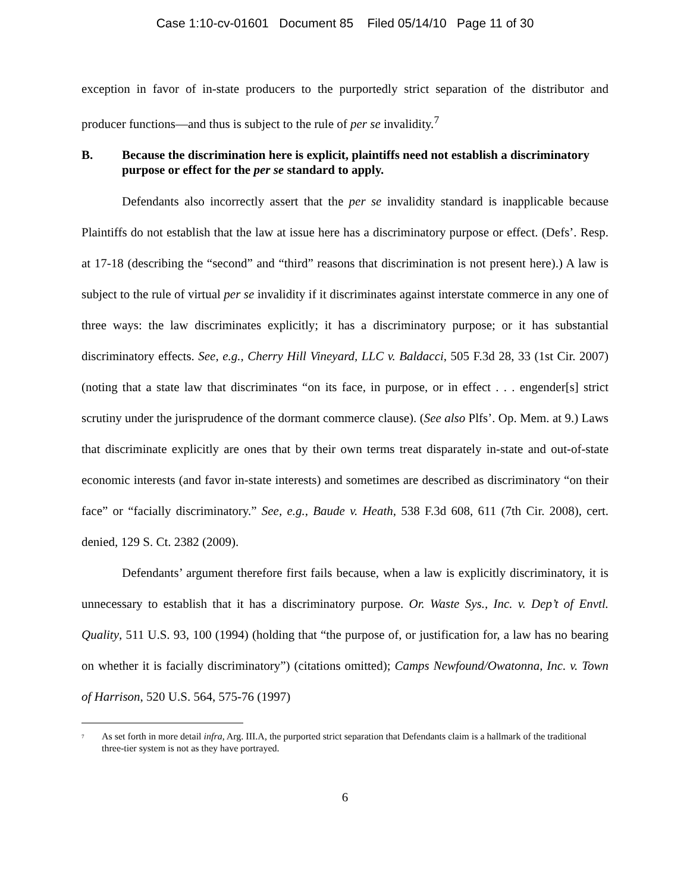Case 1:10-cv-01601 Document 85 Filed 05/14/10 Page 11 of 30
exception in favor of in-state producers to the purportedly strict separation of the distributor and producer functions—and thus is subject to the rule of per se invalidity.<sup>7</sup>
B. Because the discrimination here is explicit, plaintiffs need not establish a discriminatory purpose or effect for the per se standard to apply.
Defendants also incorrectly assert that the per se invalidity standard is inapplicable because Plaintiffs do not establish that the law at issue here has a discriminatory purpose or effect. (Defs’. Resp. at 17-18 (describing the “second” and “third” reasons that discrimination is not present here).) A law is subject to the rule of virtual per se invalidity if it discriminates against interstate commerce in any one of three ways: the law discriminates explicitly; it has a discriminatory purpose; or it has substantial discriminatory effects. See, e.g., Cherry Hill Vineyard, LLC v. Baldacci, 505 F.3d 28, 33 (1st Cir. 2007) (noting that a state law that discriminates “on its face, in purpose, or in effect . . . engender[s] strict scrutiny under the jurisprudence of the dormant commerce clause). (See also Plfs’. Op. Mem. at 9.) Laws that discriminate explicitly are ones that by their own terms treat disparately in-state and out-of-state economic interests (and favor in-state interests) and sometimes are described as discriminatory “on their face” or “facially discriminatory.” See, e.g., Baude v. Heath, 538 F.3d 608, 611 (7th Cir. 2008), cert. denied, 129 S. Ct. 2382 (2009).
Defendants’ argument therefore first fails because, when a law is explicitly discriminatory, it is unnecessary to establish that it has a discriminatory purpose. Or. Waste Sys., Inc. v. Dep’t of Envtl. Quality, 511 U.S. 93, 100 (1994) (holding that “the purpose of, or justification for, a law has no bearing on whether it is facially discriminatory”) (citations omitted); Camps Newfound/Owatonna, Inc. v. Town of Harrison, 520 U.S. 564, 575-76 (1997)
<sup>7</sup> As set forth in more detail infra, Arg. III.A, the purported strict separation that Defendants claim is a hallmark of the traditional three-tier system is not as they have portrayed.
6